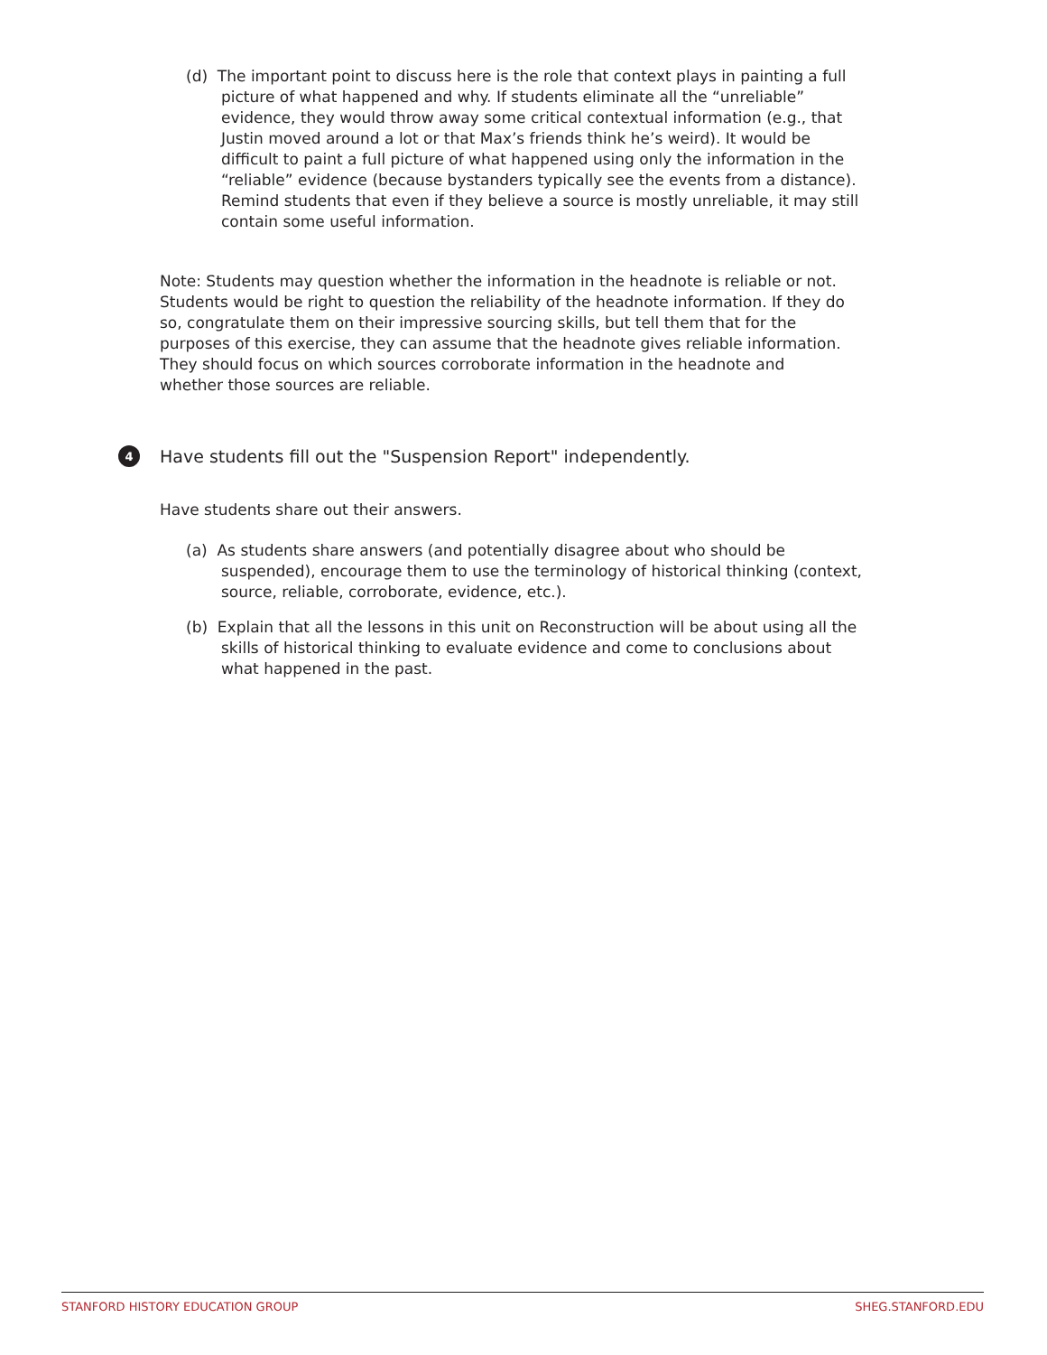(d) The important point to discuss here is the role that context plays in painting a full picture of what happened and why. If students eliminate all the “unreliable” evidence, they would throw away some critical contextual information (e.g., that Justin moved around a lot or that Max’s friends think he’s weird). It would be difficult to paint a full picture of what happened using only the information in the “reliable” evidence (because bystanders typically see the events from a distance). Remind students that even if they believe a source is mostly unreliable, it may still contain some useful information.
Note: Students may question whether the information in the headnote is reliable or not. Students would be right to question the reliability of the headnote information. If they do so, congratulate them on their impressive sourcing skills, but tell them that for the purposes of this exercise, they can assume that the headnote gives reliable information. They should focus on which sources corroborate information in the headnote and whether those sources are reliable.
4 Have students fill out the "Suspension Report" independently.
Have students share out their answers.
(a) As students share answers (and potentially disagree about who should be suspended), encourage them to use the terminology of historical thinking (context, source, reliable, corroborate, evidence, etc.).
(b) Explain that all the lessons in this unit on Reconstruction will be about using all the skills of historical thinking to evaluate evidence and come to conclusions about what happened in the past.
STANFORD HISTORY EDUCATION GROUP SHEG.STANFORD.EDU